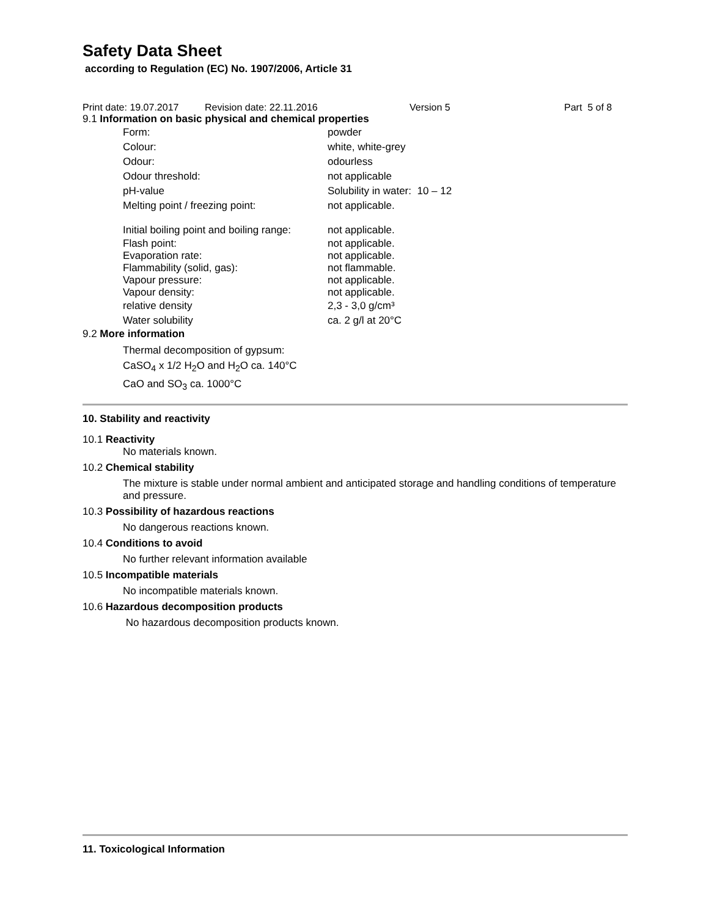Safety Data Sheet
according to Regulation (EC) No. 1907/2006, Article 31
Print date: 19.07.2017 Revision date: 22.11.2016 Version 5 Part 5 of 8
9.1 Information on basic physical and chemical properties
| Form: | powder |
| Colour: | white, white-grey |
| Odour: | odourless |
| Odour threshold: | not applicable |
| pH-value | Solubility in water: 10 – 12 |
| Melting point / freezing point: | not applicable. |
| Initial boiling point and boiling range: | not applicable. |
| Flash point: | not applicable. |
| Evaporation rate: | not applicable. |
| Flammability (solid, gas): | not flammable. |
| Vapour pressure: | not applicable. |
| Vapour density: | not applicable. |
| relative density | 2,3 - 3,0 g/cm³ |
| Water solubility | ca. 2 g/l at 20°C |
9.2 More information
Thermal decomposition of gypsum:
CaSO<sub>4</sub> x 1/2 H<sub>2</sub>O and H<sub>2</sub>O ca. 140°C
CaO and SO<sub>3</sub> ca. 1000°C
10. Stability and reactivity
10.1 Reactivity
No materials known.
10.2 Chemical stability
The mixture is stable under normal ambient and anticipated storage and handling conditions of temperature and pressure.
10.3 Possibility of hazardous reactions
No dangerous reactions known.
10.4 Conditions to avoid
No further relevant information available
10.5 Incompatible materials
No incompatible materials known.
10.6 Hazardous decomposition products
No hazardous decomposition products known.
11. Toxicological Information